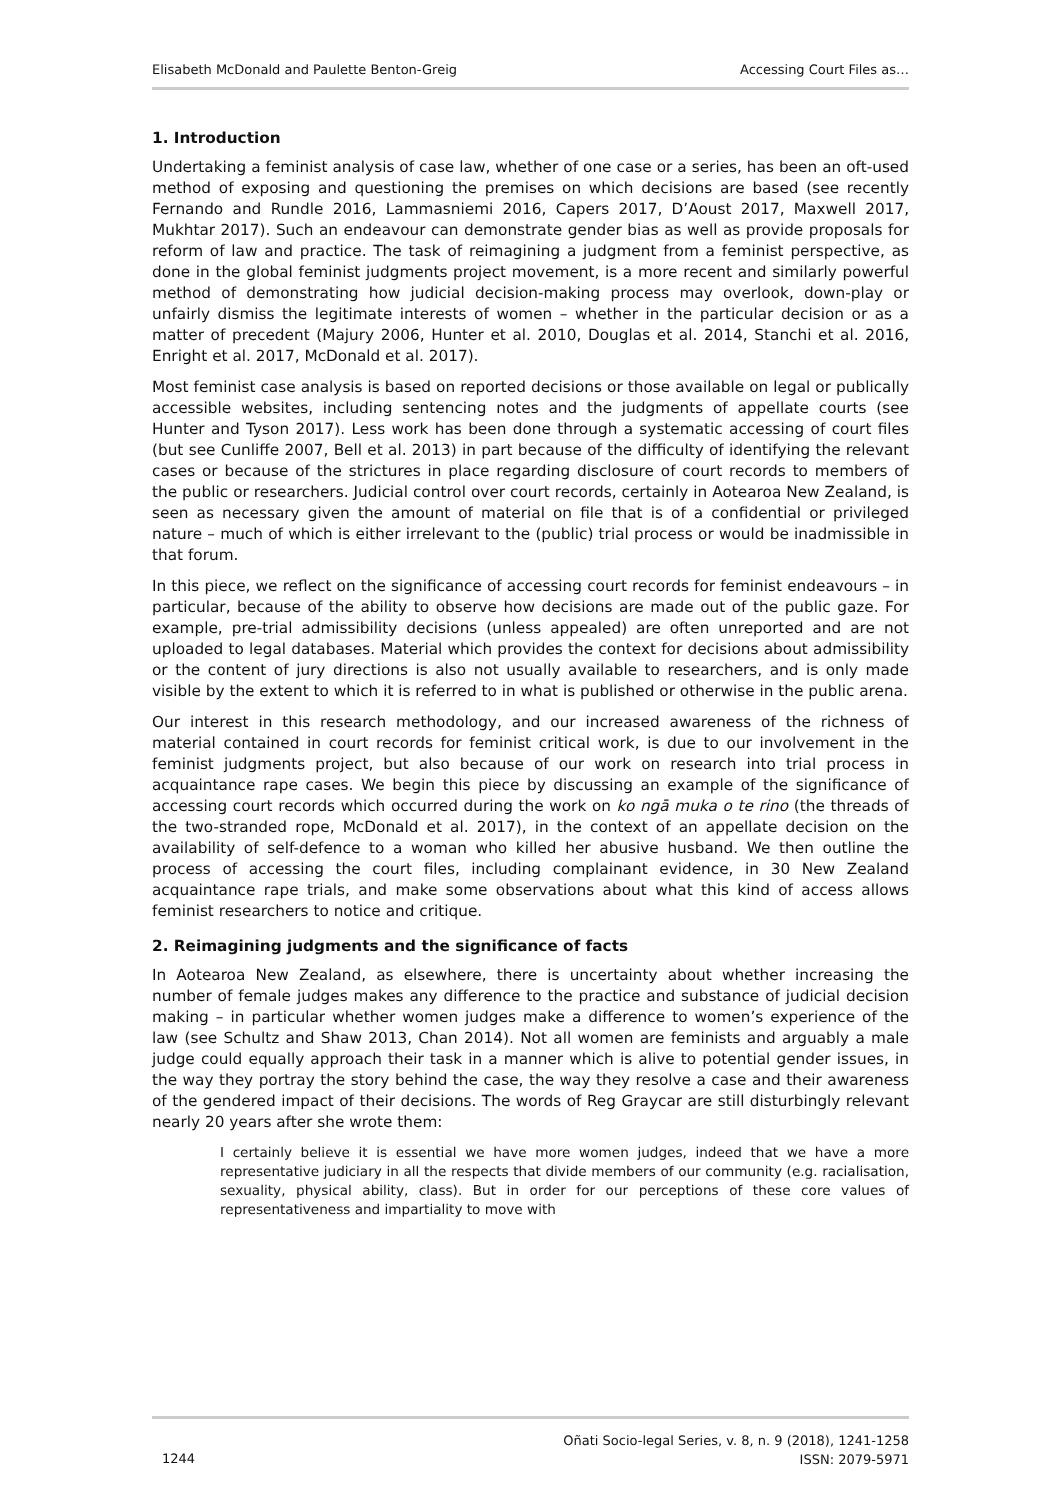Elisabeth McDonald and Paulette Benton-Greig Accessing Court Files as…
1. Introduction
Undertaking a feminist analysis of case law, whether of one case or a series, has been an oft-used method of exposing and questioning the premises on which decisions are based (see recently Fernando and Rundle 2016, Lammasniemi 2016, Capers 2017, D’Aoust 2017, Maxwell 2017, Mukhtar 2017). Such an endeavour can demonstrate gender bias as well as provide proposals for reform of law and practice. The task of reimagining a judgment from a feminist perspective, as done in the global feminist judgments project movement, is a more recent and similarly powerful method of demonstrating how judicial decision-making process may overlook, down-play or unfairly dismiss the legitimate interests of women – whether in the particular decision or as a matter of precedent (Majury 2006, Hunter et al. 2010, Douglas et al. 2014, Stanchi et al. 2016, Enright et al. 2017, McDonald et al. 2017).
Most feminist case analysis is based on reported decisions or those available on legal or publically accessible websites, including sentencing notes and the judgments of appellate courts (see Hunter and Tyson 2017). Less work has been done through a systematic accessing of court files (but see Cunliffe 2007, Bell et al. 2013) in part because of the difficulty of identifying the relevant cases or because of the strictures in place regarding disclosure of court records to members of the public or researchers. Judicial control over court records, certainly in Aotearoa New Zealand, is seen as necessary given the amount of material on file that is of a confidential or privileged nature – much of which is either irrelevant to the (public) trial process or would be inadmissible in that forum.
In this piece, we reflect on the significance of accessing court records for feminist endeavours – in particular, because of the ability to observe how decisions are made out of the public gaze. For example, pre-trial admissibility decisions (unless appealed) are often unreported and are not uploaded to legal databases. Material which provides the context for decisions about admissibility or the content of jury directions is also not usually available to researchers, and is only made visible by the extent to which it is referred to in what is published or otherwise in the public arena.
Our interest in this research methodology, and our increased awareness of the richness of material contained in court records for feminist critical work, is due to our involvement in the feminist judgments project, but also because of our work on research into trial process in acquaintance rape cases. We begin this piece by discussing an example of the significance of accessing court records which occurred during the work on ko ngā muka o te rino (the threads of the two-stranded rope, McDonald et al. 2017), in the context of an appellate decision on the availability of self-defence to a woman who killed her abusive husband. We then outline the process of accessing the court files, including complainant evidence, in 30 New Zealand acquaintance rape trials, and make some observations about what this kind of access allows feminist researchers to notice and critique.
2. Reimagining judgments and the significance of facts
In Aotearoa New Zealand, as elsewhere, there is uncertainty about whether increasing the number of female judges makes any difference to the practice and substance of judicial decision making – in particular whether women judges make a difference to women’s experience of the law (see Schultz and Shaw 2013, Chan 2014). Not all women are feminists and arguably a male judge could equally approach their task in a manner which is alive to potential gender issues, in the way they portray the story behind the case, the way they resolve a case and their awareness of the gendered impact of their decisions. The words of Reg Graycar are still disturbingly relevant nearly 20 years after she wrote them:
I certainly believe it is essential we have more women judges, indeed that we have a more representative judiciary in all the respects that divide members of our community (e.g. racialisation, sexuality, physical ability, class). But in order for our perceptions of these core values of representativeness and impartiality to move with
1244 Oñati Socio-legal Series, v. 8, n. 9 (2018), 1241-1258
ISSN: 2079-5971